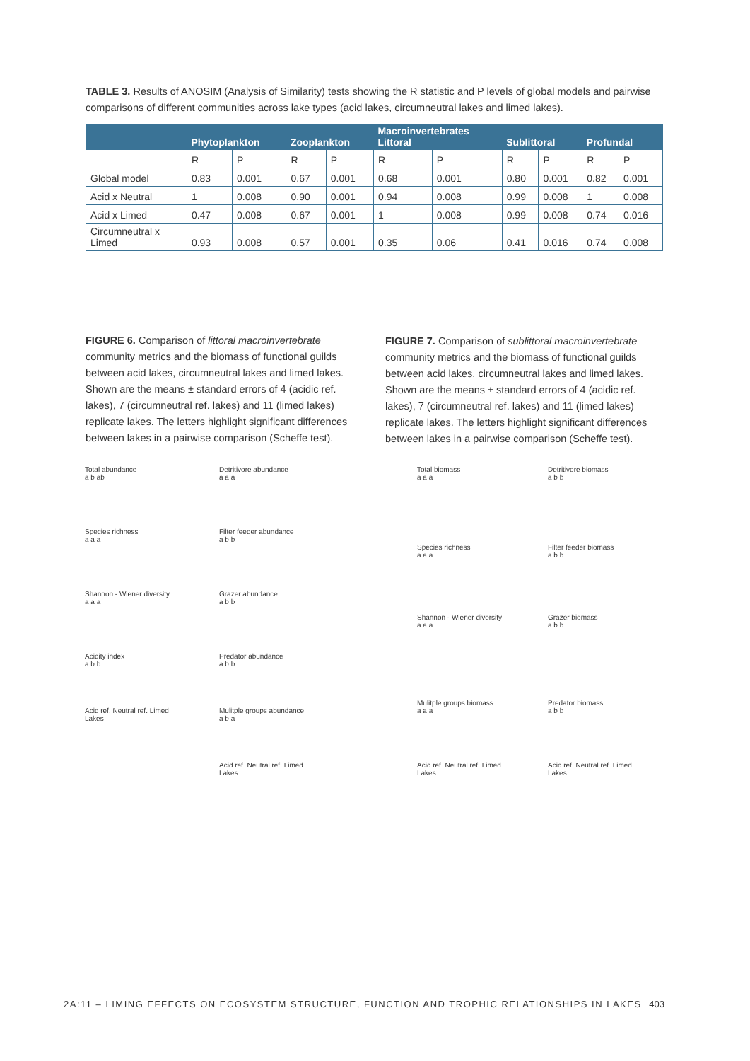TABLE 3. Results of ANOSIM (Analysis of Similarity) tests showing the R statistic and P levels of global models and pairwise comparisons of different communities across lake types (acid lakes, circumneutral lakes and limed lakes).
| | Phytoplankton | | Zooplankton | | Macroinvertebrates Littoral | | Sublittoral | | Profundal | |
| --- | --- | --- | --- | --- | --- | --- | --- | --- | --- | --- |
| | R | P | R | P | R | P | R | P | R | P |
| Global model | 0.83 | 0.001 | 0.67 | 0.001 | 0.68 | 0.001 | 0.80 | 0.001 | 0.82 | 0.001 |
| Acid x Neutral | 1 | 0.008 | 0.90 | 0.001 | 0.94 | 0.008 | 0.99 | 0.008 | 1 | 0.008 |
| Acid x Limed | 0.47 | 0.008 | 0.67 | 0.001 | 1 | 0.008 | 0.99 | 0.008 | 0.74 | 0.016 |
| Circumneutral x Limed | 0.93 | 0.008 | 0.57 | 0.001 | 0.35 | 0.06 | 0.41 | 0.016 | 0.74 | 0.008 |
FIGURE 6. Comparison of littoral macroinvertebrate community metrics and the biomass of functional guilds between acid lakes, circumneutral lakes and limed lakes. Shown are the means ± standard errors of 4 (acidic ref. lakes), 7 (circumneutral ref. lakes) and 11 (limed lakes) replicate lakes. The letters highlight significant differences between lakes in a pairwise comparison (Scheffe test).
FIGURE 7. Comparison of sublittoral macroinvertebrate community metrics and the biomass of functional guilds between acid lakes, circumneutral lakes and limed lakes. Shown are the means ± standard errors of 4 (acidic ref. lakes), 7 (circumneutral ref. lakes) and 11 (limed lakes) replicate lakes. The letters highlight significant differences between lakes in a pairwise comparison (Scheffe test).
Total abundance
a b ab
Species richness
a a a
Shannon - Wiener diversity
a a a
Acidity index
a b b
Acid ref. Neutral ref. Limed
Lakes
Detritivore abundance
a a a
Filter feeder abundance
a b b
Grazer abundance
a b b
Predator abundance
a b b
Mulitple groups abundance
a b a
Acid ref. Neutral ref. Limed
Lakes
Total biomass
a a a
Species richness
a a a
Shannon - Wiener diversity
a a a
Mulitple groups biomass
a a a
Acid ref. Neutral ref. Limed
Lakes
Detritivore biomass
a b b
Filter feeder biomass
a b b
Grazer biomass
a b b
Predator biomass
a b b
Acid ref. Neutral ref. Limed
Lakes
2A:11 – LIMING EFFECTS ON ECOSYSTEM STRUCTURE, FUNCTION AND TROPHIC RELATIONSHIPS IN LAKES 403